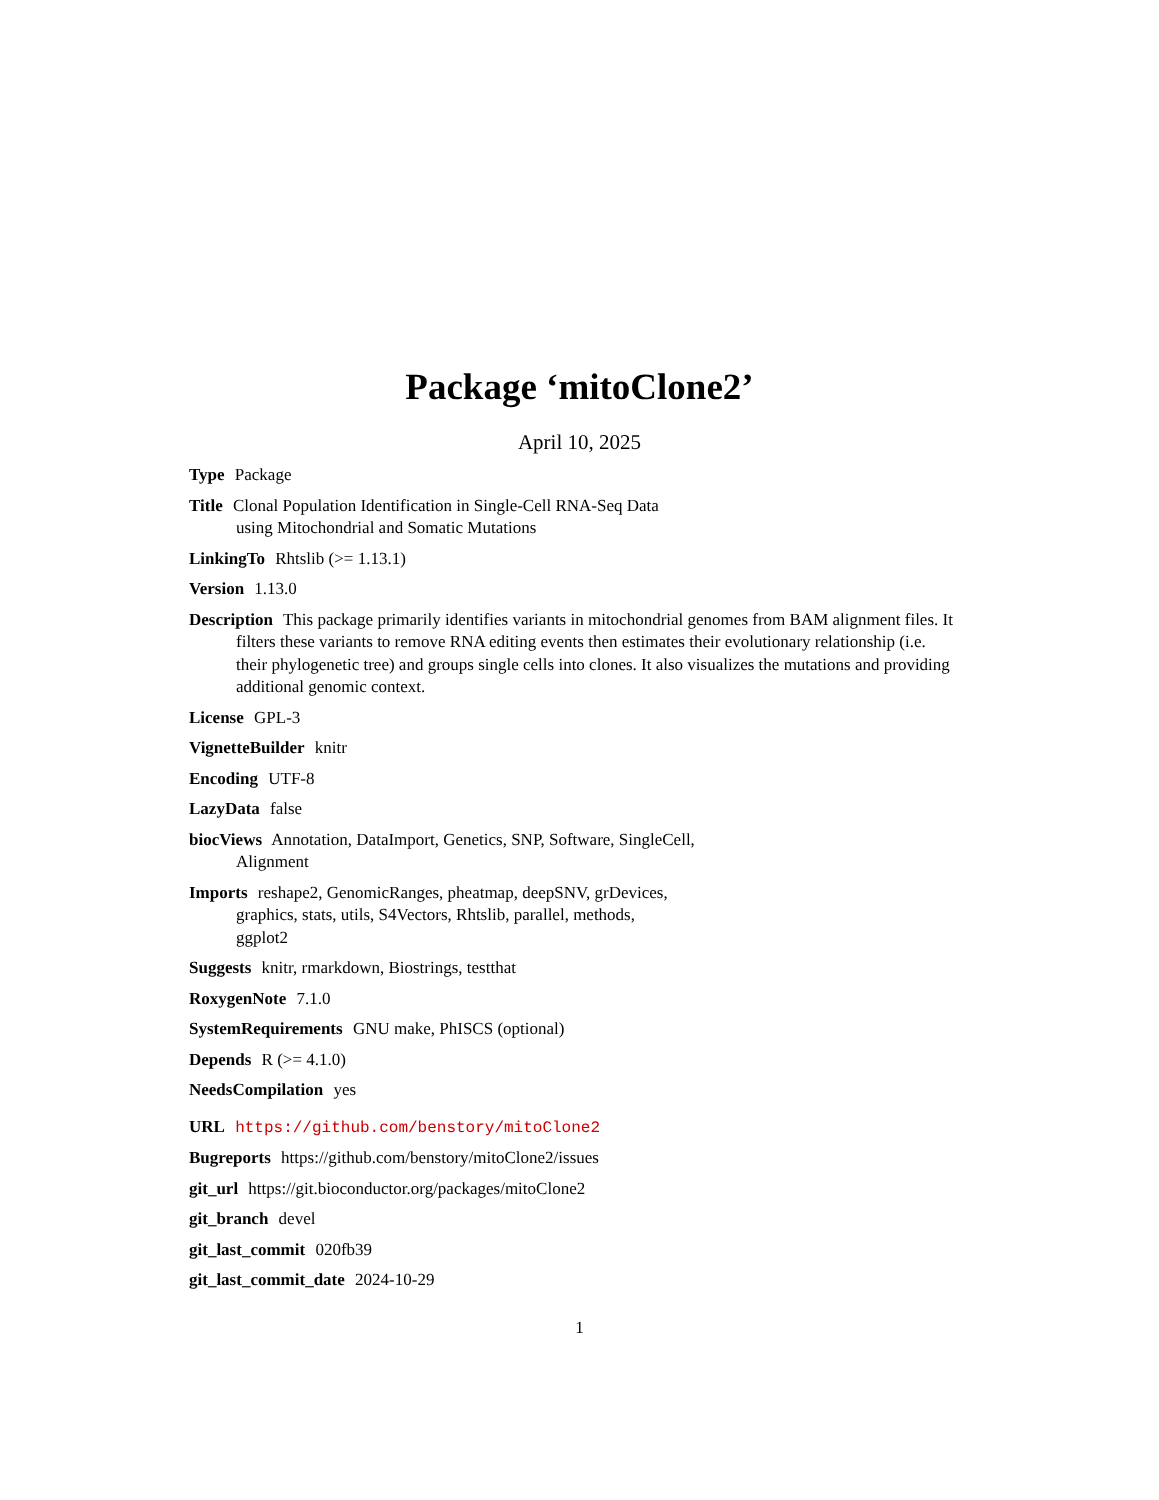Package ‘mitoClone2’
April 10, 2025
Type Package
Title Clonal Population Identification in Single-Cell RNA-Seq Data
using Mitochondrial and Somatic Mutations
LinkingTo Rhtslib (>= 1.13.1)
Version 1.13.0
Description This package primarily identifies variants in mitochondrial genomes from BAM alignment files. It filters these variants to remove RNA editing events then estimates their evolutionary relationship (i.e. their phylogenetic tree) and groups single cells into clones. It also visualizes the mutations and providing additional genomic context.
License GPL-3
VignetteBuilder knitr
Encoding UTF-8
LazyData false
biocViews Annotation, DataImport, Genetics, SNP, Software, SingleCell,
Alignment
Imports reshape2, GenomicRanges, pheatmap, deepSNV, grDevices,
graphics, stats, utils, S4Vectors, Rhtslib, parallel, methods,
ggplot2
Suggests knitr, rmarkdown, Biostrings, testthat
RoxygenNote 7.1.0
SystemRequirements GNU make, PhISCS (optional)
Depends R (>= 4.1.0)
NeedsCompilation yes
URL https://github.com/benstory/mitoClone2
Bugreports https://github.com/benstory/mitoClone2/issues
git_url https://git.bioconductor.org/packages/mitoClone2
git_branch devel
git_last_commit 020fb39
git_last_commit_date 2024-10-29
1